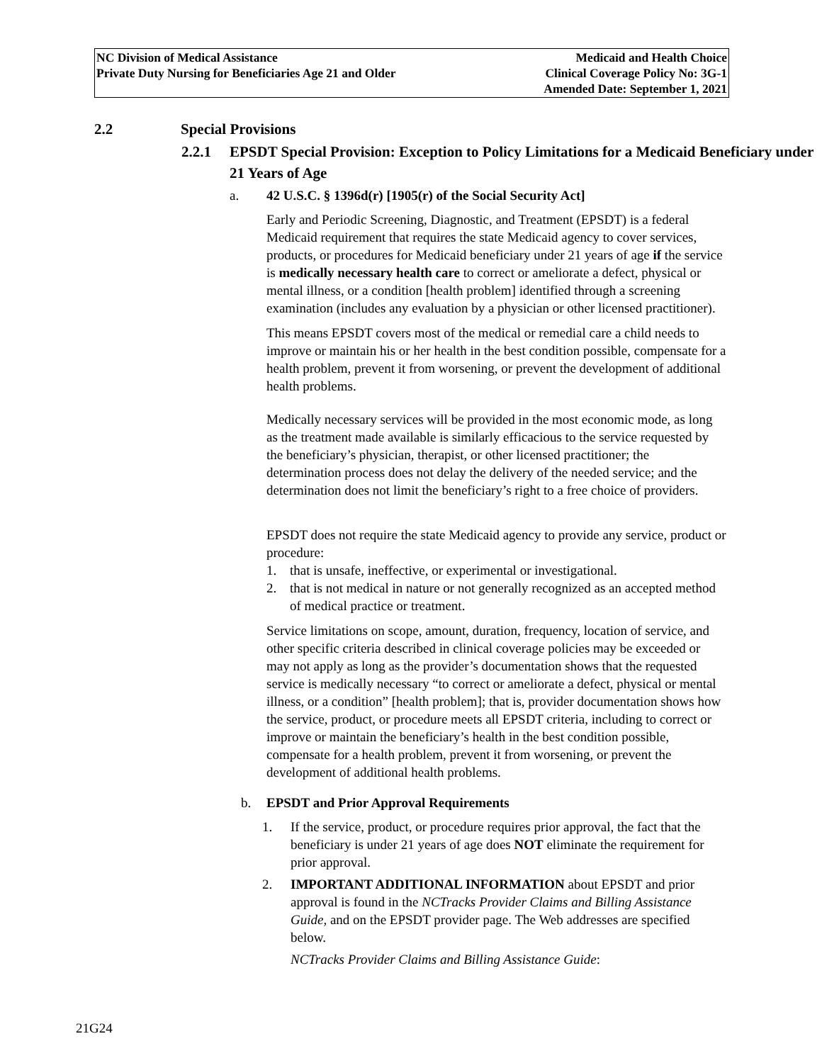NC Division of Medical Assistance
Private Duty Nursing for Beneficiaries Age 21 and Older
Medicaid and Health Choice
Clinical Coverage Policy No: 3G-1
Amended Date: September 1, 2021
2.2 Special Provisions
2.2.1 EPSDT Special Provision: Exception to Policy Limitations for a Medicaid Beneficiary under 21 Years of Age
a. 42 U.S.C. § 1396d(r) [1905(r) of the Social Security Act]
Early and Periodic Screening, Diagnostic, and Treatment (EPSDT) is a federal Medicaid requirement that requires the state Medicaid agency to cover services, products, or procedures for Medicaid beneficiary under 21 years of age if the service is medically necessary health care to correct or ameliorate a defect, physical or mental illness, or a condition [health problem] identified through a screening examination (includes any evaluation by a physician or other licensed practitioner).
This means EPSDT covers most of the medical or remedial care a child needs to improve or maintain his or her health in the best condition possible, compensate for a health problem, prevent it from worsening, or prevent the development of additional health problems.
Medically necessary services will be provided in the most economic mode, as long as the treatment made available is similarly efficacious to the service requested by the beneficiary’s physician, therapist, or other licensed practitioner; the determination process does not delay the delivery of the needed service; and the determination does not limit the beneficiary’s right to a free choice of providers.
EPSDT does not require the state Medicaid agency to provide any service, product or procedure:
1. that is unsafe, ineffective, or experimental or investigational.
2. that is not medical in nature or not generally recognized as an accepted method of medical practice or treatment.
Service limitations on scope, amount, duration, frequency, location of service, and other specific criteria described in clinical coverage policies may be exceeded or may not apply as long as the provider’s documentation shows that the requested service is medically necessary “to correct or ameliorate a defect, physical or mental illness, or a condition” [health problem]; that is, provider documentation shows how the service, product, or procedure meets all EPSDT criteria, including to correct or improve or maintain the beneficiary’s health in the best condition possible, compensate for a health problem, prevent it from worsening, or prevent the development of additional health problems.
b. EPSDT and Prior Approval Requirements
1. If the service, product, or procedure requires prior approval, the fact that the beneficiary is under 21 years of age does NOT eliminate the requirement for prior approval.
2. IMPORTANT ADDITIONAL INFORMATION about EPSDT and prior approval is found in the NCTracks Provider Claims and Billing Assistance Guide, and on the EPSDT provider page. The Web addresses are specified below.
NCTracks Provider Claims and Billing Assistance Guide:
21G24